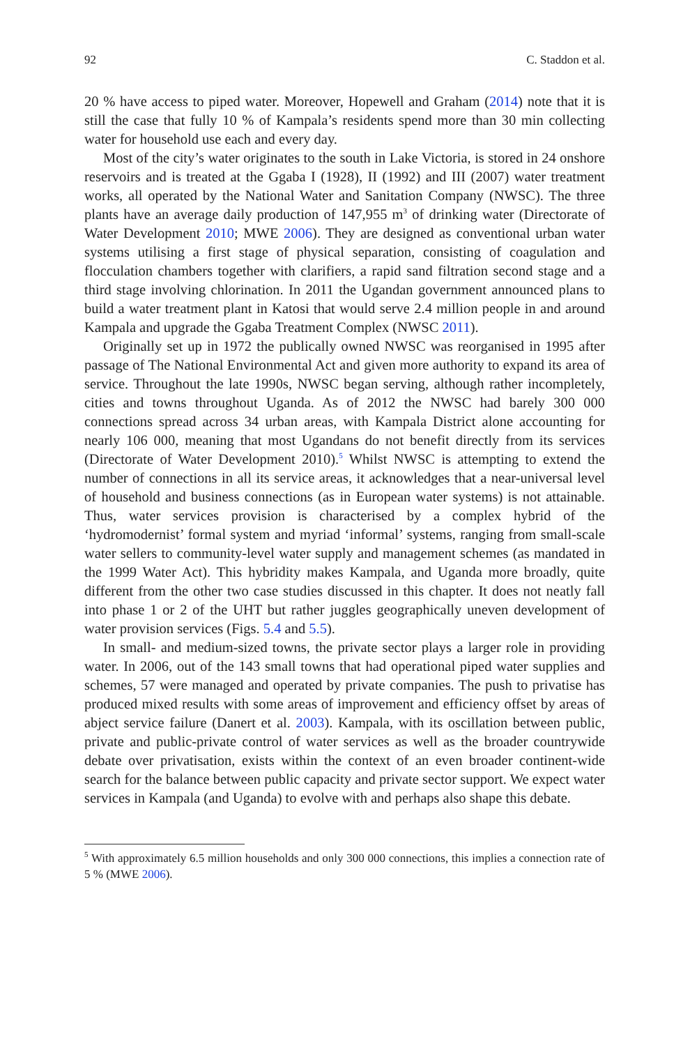92 C. Staddon et al.
20 % have access to piped water. Moreover, Hopewell and Graham (2014) note that it is still the case that fully 10 % of Kampala’s residents spend more than 30 min collecting water for household use each and every day.
Most of the city’s water originates to the south in Lake Victoria, is stored in 24 onshore reservoirs and is treated at the Ggaba I (1928), II (1992) and III (2007) water treatment works, all operated by the National Water and Sanitation Company (NWSC). The three plants have an average daily production of 147,955 m<sup>3</sup> of drinking water (Directorate of Water Development 2010; MWE 2006). They are designed as conventional urban water systems utilising a first stage of physical separation, consisting of coagulation and flocculation chambers together with clarifiers, a rapid sand filtration second stage and a third stage involving chlorination. In 2011 the Ugandan government announced plans to build a water treatment plant in Katosi that would serve 2.4 million people in and around Kampala and upgrade the Ggaba Treatment Complex (NWSC 2011).
Originally set up in 1972 the publically owned NWSC was reorganised in 1995 after passage of The National Environmental Act and given more authority to expand its area of service. Throughout the late 1990s, NWSC began serving, although rather incompletely, cities and towns throughout Uganda. As of 2012 the NWSC had barely 300 000 connections spread across 34 urban areas, with Kampala District alone accounting for nearly 106 000, meaning that most Ugandans do not benefit directly from its services (Directorate of Water Development 2010).<sup>5</sup> Whilst NWSC is attempting to extend the number of connections in all its service areas, it acknowledges that a near-universal level of household and business connections (as in European water systems) is not attainable. Thus, water services provision is characterised by a complex hybrid of the ‘hydromodernist’ formal system and myriad ‘informal’ systems, ranging from small-scale water sellers to community-level water supply and management schemes (as mandated in the 1999 Water Act). This hybridity makes Kampala, and Uganda more broadly, quite different from the other two case studies discussed in this chapter. It does not neatly fall into phase 1 or 2 of the UHT but rather juggles geographically uneven development of water provision services (Figs. 5.4 and 5.5).
In small- and medium-sized towns, the private sector plays a larger role in providing water. In 2006, out of the 143 small towns that had operational piped water supplies and schemes, 57 were managed and operated by private companies. The push to privatise has produced mixed results with some areas of improvement and efficiency offset by areas of abject service failure (Danert et al. 2003). Kampala, with its oscillation between public, private and public-private control of water services as well as the broader countrywide debate over privatisation, exists within the context of an even broader continent-wide search for the balance between public capacity and private sector support. We expect water services in Kampala (and Uganda) to evolve with and perhaps also shape this debate.
<sup>5</sup> With approximately 6.5 million households and only 300 000 connections, this implies a connection rate of 5 % (MWE 2006).